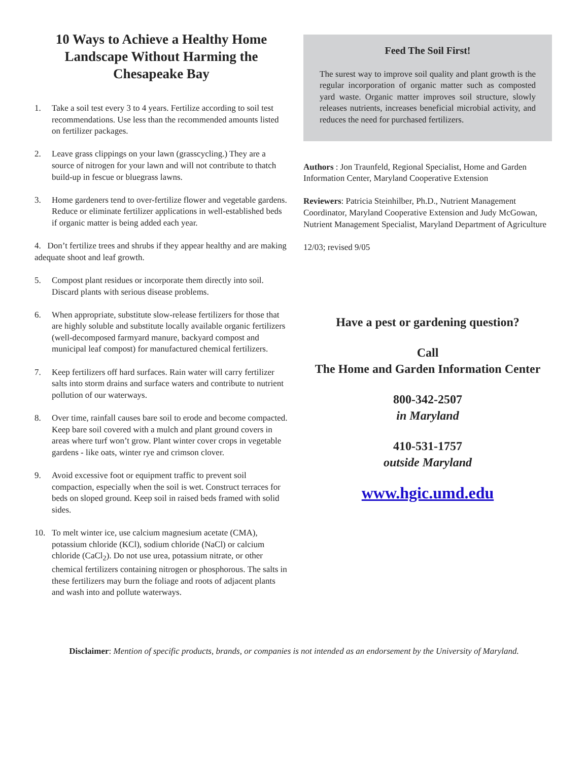10 Ways to Achieve a Healthy Home Landscape Without Harming the Chesapeake Bay
1. Take a soil test every 3 to 4 years. Fertilize according to soil test recommendations. Use less than the recommended amounts listed on fertilizer packages.
2. Leave grass clippings on your lawn (grasscycling.) They are a source of nitrogen for your lawn and will not contribute to thatch build-up in fescue or bluegrass lawns.
3. Home gardeners tend to over-fertilize flower and vegetable gardens. Reduce or eliminate fertilizer applications in well-established beds if organic matter is being added each year.
4. Don’t fertilize trees and shrubs if they appear healthy and are making adequate shoot and leaf growth.
5. Compost plant residues or incorporate them directly into soil. Discard plants with serious disease problems.
6. When appropriate, substitute slow-release fertilizers for those that are highly soluble and substitute locally available organic fertilizers (well-decomposed farmyard manure, backyard compost and municipal leaf compost) for manufactured chemical fertilizers.
7. Keep fertilizers off hard surfaces. Rain water will carry fertilizer salts into storm drains and surface waters and contribute to nutrient pollution of our waterways.
8. Over time, rainfall causes bare soil to erode and become compacted. Keep bare soil covered with a mulch and plant ground covers in areas where turf won’t grow. Plant winter cover crops in vegetable gardens - like oats, winter rye and crimson clover.
9. Avoid excessive foot or equipment traffic to prevent soil compaction, especially when the soil is wet. Construct terraces for beds on sloped ground. Keep soil in raised beds framed with solid sides.
10. To melt winter ice, use calcium magnesium acetate (CMA), potassium chloride (KCl), sodium chloride (NaCl) or calcium chloride (CaCl<sub>2</sub>). Do not use urea, potassium nitrate, or other chemical fertilizers containing nitrogen or phosphorous. The salts in these fertilizers may burn the foliage and roots of adjacent plants and wash into and pollute waterways.
Feed The Soil First!
The surest way to improve soil quality and plant growth is the regular incorporation of organic matter such as composted yard waste. Organic matter improves soil structure, slowly releases nutrients, increases beneficial microbial activity, and reduces the need for purchased fertilizers.
Authors : Jon Traunfeld, Regional Specialist, Home and Garden Information Center, Maryland Cooperative Extension
Reviewers: Patricia Steinhilber, Ph.D., Nutrient Management Coordinator, Maryland Cooperative Extension and Judy McGowan, Nutrient Management Specialist, Maryland Department of Agriculture
12/03; revised 9/05
Have a pest or gardening question?
Call
The Home and Garden Information Center
800-342-2507
in Maryland
410-531-1757
outside Maryland
www.hgic.umd.edu
Disclaimer: Mention of specific products, brands, or companies is not intended as an endorsement by the University of Maryland.